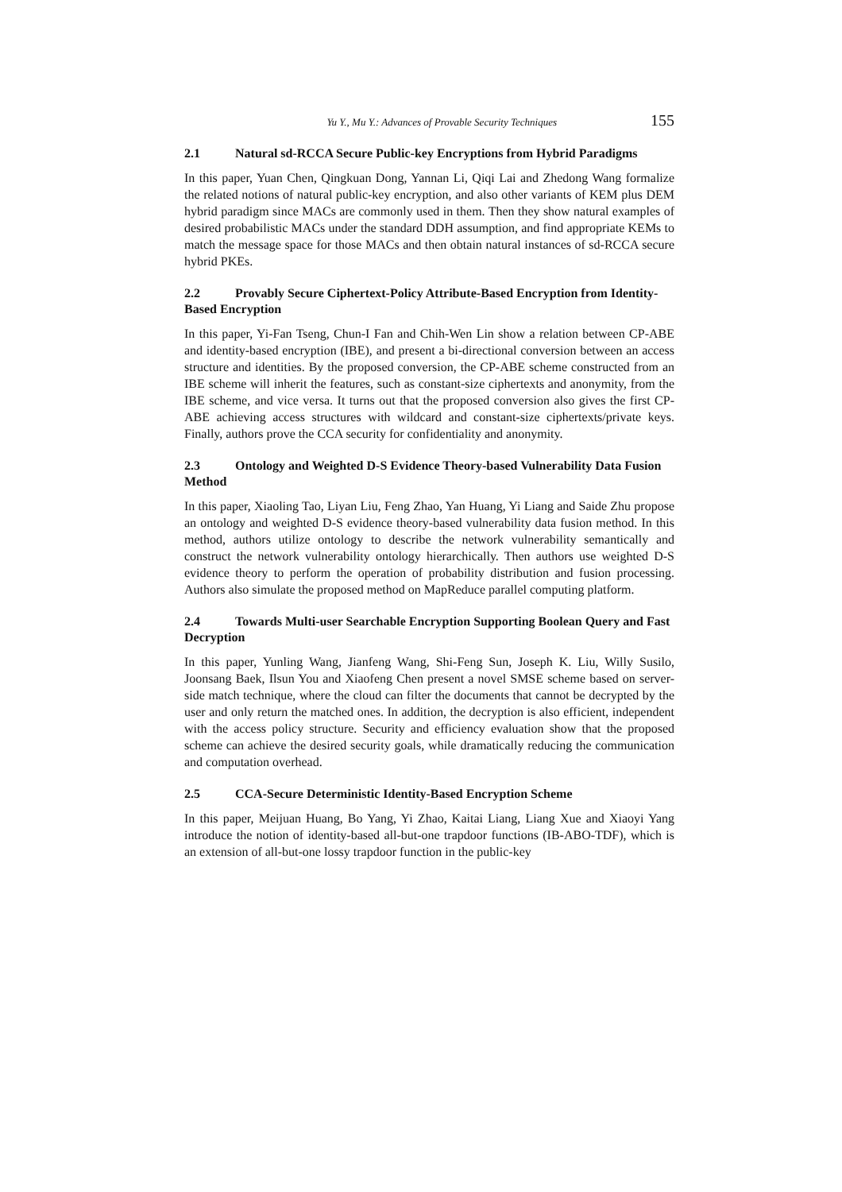Yu Y., Mu Y.: Advances of Provable Security Techniques 155
2.1 Natural sd-RCCA Secure Public-key Encryptions from Hybrid Paradigms
In this paper, Yuan Chen, Qingkuan Dong, Yannan Li, Qiqi Lai and Zhedong Wang formalize the related notions of natural public-key encryption, and also other variants of KEM plus DEM hybrid paradigm since MACs are commonly used in them. Then they show natural examples of desired probabilistic MACs under the standard DDH assumption, and find appropriate KEMs to match the message space for those MACs and then obtain natural instances of sd-RCCA secure hybrid PKEs.
2.2 Provably Secure Ciphertext-Policy Attribute-Based Encryption from Identity-Based Encryption
In this paper, Yi-Fan Tseng, Chun-I Fan and Chih-Wen Lin show a relation between CP-ABE and identity-based encryption (IBE), and present a bi-directional conversion between an access structure and identities. By the proposed conversion, the CP-ABE scheme constructed from an IBE scheme will inherit the features, such as constant-size ciphertexts and anonymity, from the IBE scheme, and vice versa. It turns out that the proposed conversion also gives the first CP-ABE achieving access structures with wildcard and constant-size ciphertexts/private keys. Finally, authors prove the CCA security for confidentiality and anonymity.
2.3 Ontology and Weighted D-S Evidence Theory-based Vulnerability Data Fusion Method
In this paper, Xiaoling Tao, Liyan Liu, Feng Zhao, Yan Huang, Yi Liang and Saide Zhu propose an ontology and weighted D-S evidence theory-based vulnerability data fusion method. In this method, authors utilize ontology to describe the network vulnerability semantically and construct the network vulnerability ontology hierarchically. Then authors use weighted D-S evidence theory to perform the operation of probability distribution and fusion processing. Authors also simulate the proposed method on MapReduce parallel computing platform.
2.4 Towards Multi-user Searchable Encryption Supporting Boolean Query and Fast Decryption
In this paper, Yunling Wang, Jianfeng Wang, Shi-Feng Sun, Joseph K. Liu, Willy Susilo, Joonsang Baek, Ilsun You and Xiaofeng Chen present a novel SMSE scheme based on server-side match technique, where the cloud can filter the documents that cannot be decrypted by the user and only return the matched ones. In addition, the decryption is also efficient, independent with the access policy structure. Security and efficiency evaluation show that the proposed scheme can achieve the desired security goals, while dramatically reducing the communication and computation overhead.
2.5 CCA-Secure Deterministic Identity-Based Encryption Scheme
In this paper, Meijuan Huang, Bo Yang, Yi Zhao, Kaitai Liang, Liang Xue and Xiaoyi Yang introduce the notion of identity-based all-but-one trapdoor functions (IB-ABO-TDF), which is an extension of all-but-one lossy trapdoor function in the public-key